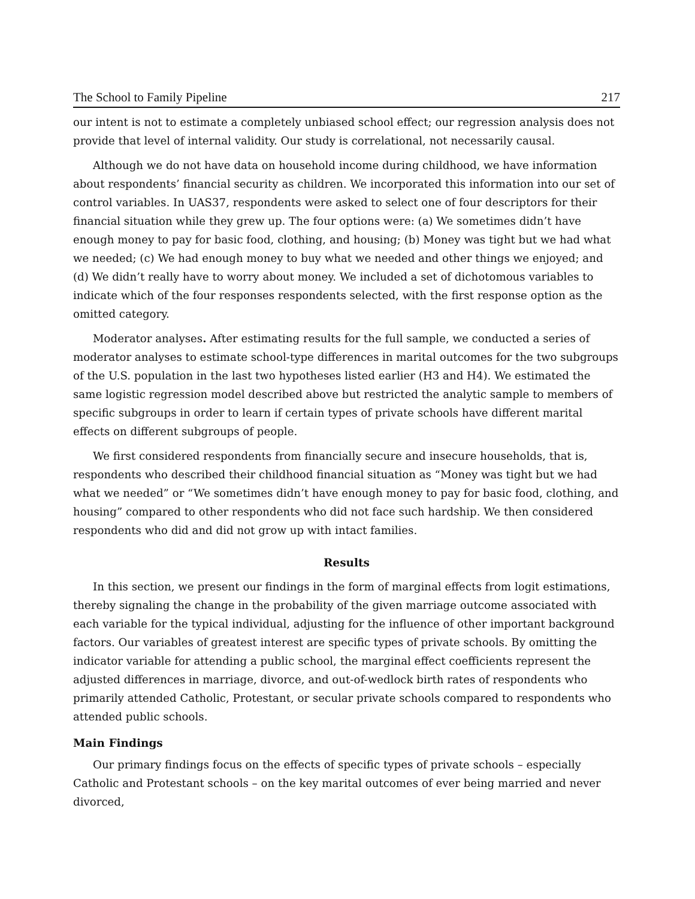The School to Family Pipeline 217
our intent is not to estimate a completely unbiased school effect; our regression analysis does not provide that level of internal validity. Our study is correlational, not necessarily causal.
Although we do not have data on household income during childhood, we have information about respondents’ financial security as children. We incorporated this information into our set of control variables. In UAS37, respondents were asked to select one of four descriptors for their financial situation while they grew up. The four options were: (a) We sometimes didn’t have enough money to pay for basic food, clothing, and housing; (b) Money was tight but we had what we needed; (c) We had enough money to buy what we needed and other things we enjoyed; and (d) We didn’t really have to worry about money. We included a set of dichotomous variables to indicate which of the four responses respondents selected, with the first response option as the omitted category.
Moderator analyses. After estimating results for the full sample, we conducted a series of moderator analyses to estimate school-type differences in marital outcomes for the two subgroups of the U.S. population in the last two hypotheses listed earlier (H3 and H4). We estimated the same logistic regression model described above but restricted the analytic sample to members of specific subgroups in order to learn if certain types of private schools have different marital effects on different subgroups of people.
We first considered respondents from financially secure and insecure households, that is, respondents who described their childhood financial situation as “Money was tight but we had what we needed” or “We sometimes didn’t have enough money to pay for basic food, clothing, and housing” compared to other respondents who did not face such hardship. We then considered respondents who did and did not grow up with intact families.
Results
In this section, we present our findings in the form of marginal effects from logit estimations, thereby signaling the change in the probability of the given marriage outcome associated with each variable for the typical individual, adjusting for the influence of other important background factors. Our variables of greatest interest are specific types of private schools. By omitting the indicator variable for attending a public school, the marginal effect coefficients represent the adjusted differences in marriage, divorce, and out-of-wedlock birth rates of respondents who primarily attended Catholic, Protestant, or secular private schools compared to respondents who attended public schools.
Main Findings
Our primary findings focus on the effects of specific types of private schools – especially Catholic and Protestant schools – on the key marital outcomes of ever being married and never divorced,